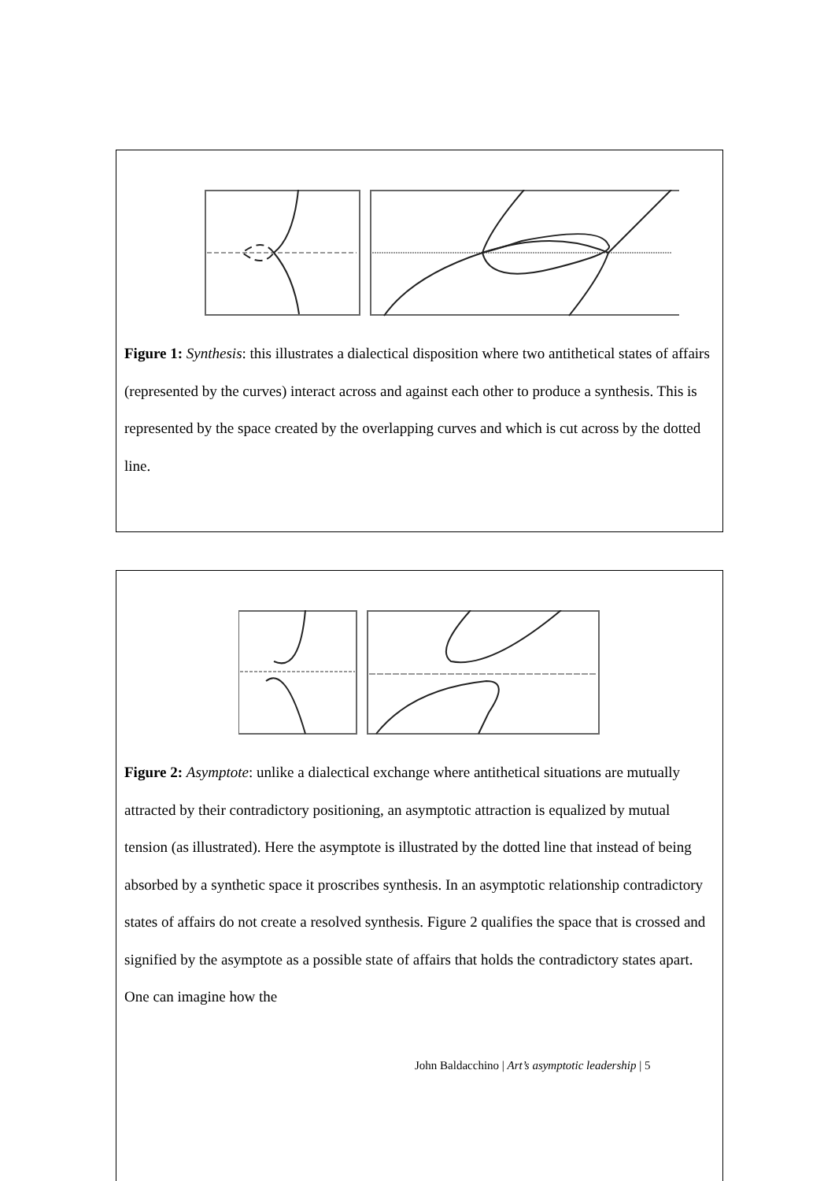Figure 1: Synthesis: this illustrates a dialectical disposition where two antithetical states of affairs (represented by the curves) interact across and against each other to produce a synthesis. This is represented by the space created by the overlapping curves and which is cut across by the dotted line.
Figure 2: Asymptote: unlike a dialectical exchange where antithetical situations are mutually attracted by their contradictory positioning, an asymptotic attraction is equalized by mutual tension (as illustrated). Here the asymptote is illustrated by the dotted line that instead of being absorbed by a synthetic space it proscribes synthesis. In an asymptotic relationship contradictory states of affairs do not create a resolved synthesis. Figure 2 qualifies the space that is crossed and signified by the asymptote as a possible state of affairs that holds the contradictory states apart. One can imagine how the
John Baldacchino | Art’s asymptotic leadership | 5